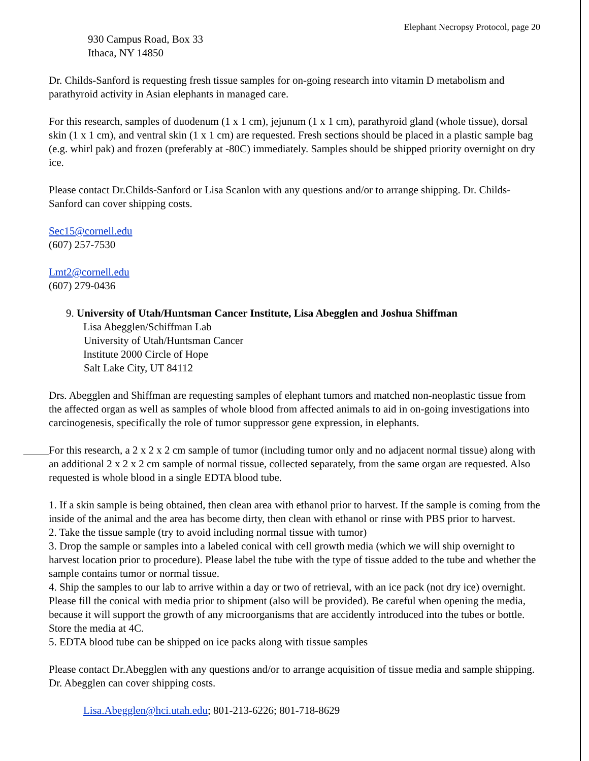Elephant Necropsy Protocol, page 20
930 Campus Road, Box 33
Ithaca, NY 14850
Dr. Childs-Sanford is requesting fresh tissue samples for on-going research into vitamin D metabolism and parathyroid activity in Asian elephants in managed care.
For this research, samples of duodenum (1 x 1 cm), jejunum (1 x 1 cm), parathyroid gland (whole tissue), dorsal skin (1 x 1 cm), and ventral skin (1 x 1 cm) are requested. Fresh sections should be placed in a plastic sample bag (e.g. whirl pak) and frozen (preferably at -80C) immediately. Samples should be shipped priority overnight on dry ice.
Please contact Dr.Childs-Sanford or Lisa Scanlon with any questions and/or to arrange shipping. Dr. Childs-Sanford can cover shipping costs.
Sec15@cornell.edu
(607) 257-7530
Lmt2@cornell.edu
(607) 279-0436
9. University of Utah/Huntsman Cancer Institute, Lisa Abegglen and Joshua Shiffman
Lisa Abegglen/Schiffman Lab
University of Utah/Huntsman Cancer
Institute 2000 Circle of Hope
Salt Lake City, UT 84112
Drs. Abegglen and Shiffman are requesting samples of elephant tumors and matched non-neoplastic tissue from the affected organ as well as samples of whole blood from affected animals to aid in on-going investigations into carcinogenesis, specifically the role of tumor suppressor gene expression, in elephants.
For this research, a 2 x 2 x 2 cm sample of tumor (including tumor only and no adjacent normal tissue) along with an additional 2 x 2 x 2 cm sample of normal tissue, collected separately, from the same organ are requested. Also requested is whole blood in a single EDTA blood tube.
1. If a skin sample is being obtained, then clean area with ethanol prior to harvest. If the sample is coming from the inside of the animal and the area has become dirty, then clean with ethanol or rinse with PBS prior to harvest.
2. Take the tissue sample (try to avoid including normal tissue with tumor)
3. Drop the sample or samples into a labeled conical with cell growth media (which we will ship overnight to harvest location prior to procedure). Please label the tube with the type of tissue added to the tube and whether the sample contains tumor or normal tissue.
4. Ship the samples to our lab to arrive within a day or two of retrieval, with an ice pack (not dry ice) overnight. Please fill the conical with media prior to shipment (also will be provided). Be careful when opening the media, because it will support the growth of any microorganisms that are accidently introduced into the tubes or bottle. Store the media at 4C.
5. EDTA blood tube can be shipped on ice packs along with tissue samples
Please contact Dr.Abegglen with any questions and/or to arrange acquisition of tissue media and sample shipping. Dr. Abegglen can cover shipping costs.
Lisa.Abegglen@hci.utah.edu; 801-213-6226; 801-718-8629